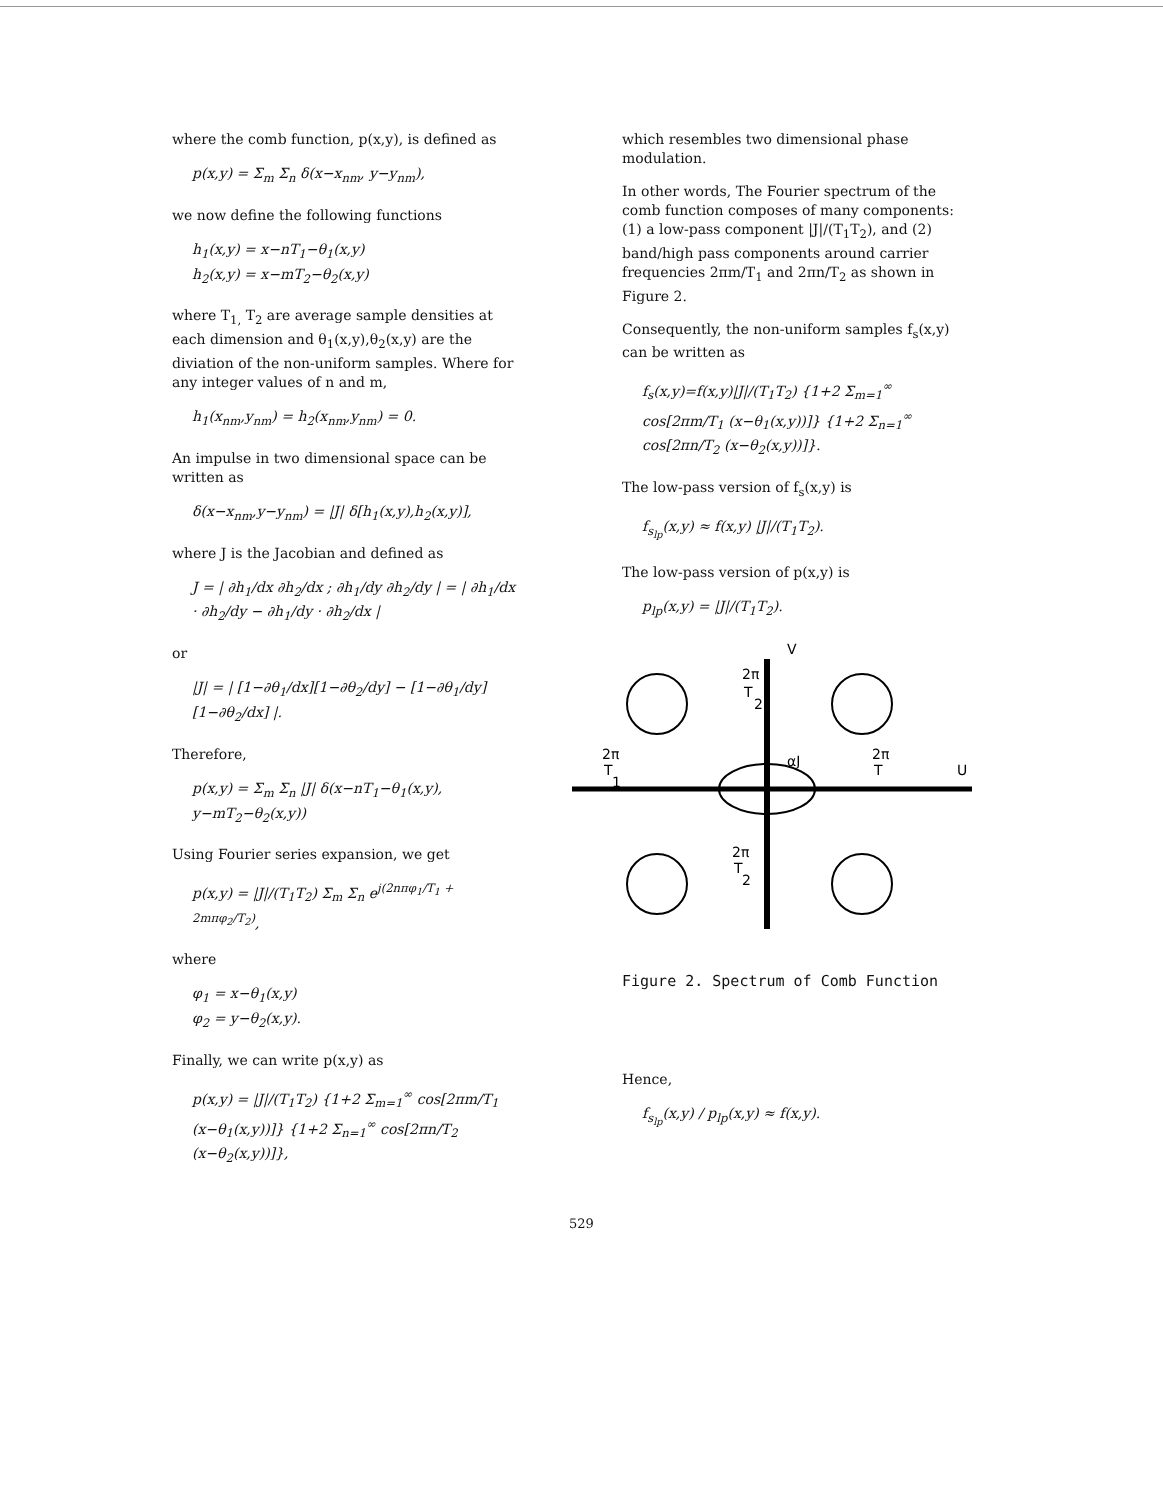where the comb function, p(x,y), is defined as
p(x,y) = Σ<sub>m</sub> Σ<sub>n</sub> δ(x−x<sub>nm</sub>, y−y<sub>nm</sub>),
we now define the following functions
h<sub>1</sub>(x,y) = x−nT<sub>1</sub>−θ<sub>1</sub>(x,y)
h<sub>2</sub>(x,y) = x−mT<sub>2</sub>−θ<sub>2</sub>(x,y)
where T<sub>1,</sub> T<sub>2</sub> are average sample densities at each dimension and θ<sub>1</sub>(x,y),θ<sub>2</sub>(x,y) are the diviation of the non-uniform samples. Where for any integer values of n and m,
h<sub>1</sub>(x<sub>nm</sub>,y<sub>nm</sub>) = h<sub>2</sub>(x<sub>nm</sub>,y<sub>nm</sub>) = 0.
An impulse in two dimensional space can be written as
δ(x−x<sub>nm</sub>,y−y<sub>nm</sub>) = |J| δ[h<sub>1</sub>(x,y),h<sub>2</sub>(x,y)],
where J is the Jacobian and defined as
J = | ∂h<sub>1</sub>/dx ∂h<sub>2</sub>/dx ; ∂h<sub>1</sub>/dy ∂h<sub>2</sub>/dy | = | ∂h<sub>1</sub>/dx · ∂h<sub>2</sub>/dy − ∂h<sub>1</sub>/dy · ∂h<sub>2</sub>/dx |
or
|J| = | [1−∂θ<sub>1</sub>/dx][1−∂θ<sub>2</sub>/dy] − [1−∂θ<sub>1</sub>/dy][1−∂θ<sub>2</sub>/dx] |.
Therefore,
p(x,y) = Σ<sub>m</sub> Σ<sub>n</sub> |J| δ(x−nT<sub>1</sub>−θ<sub>1</sub>(x,y), y−mT<sub>2</sub>−θ<sub>2</sub>(x,y))
Using Fourier series expansion, we get
p(x,y) = |J|/(T<sub>1</sub>T<sub>2</sub>) Σ<sub>m</sub> Σ<sub>n</sub> e<sup>j(2nπφ<sub>1</sub>/T<sub>1</sub> + 2mπφ<sub>2</sub>/T<sub>2</sub>)</sup>,
where
φ<sub>1</sub> = x−θ<sub>1</sub>(x,y)
φ<sub>2</sub> = y−θ<sub>2</sub>(x,y).
Finally, we can write p(x,y) as
p(x,y) = |J|/(T<sub>1</sub>T<sub>2</sub>) {1+2 Σ<sub>m=1</sub><sup>∞</sup> cos[2πm/T<sub>1</sub> (x−θ<sub>1</sub>(x,y))]} {1+2 Σ<sub>n=1</sub><sup>∞</sup> cos[2πn/T<sub>2</sub> (x−θ<sub>2</sub>(x,y))]},
which resembles two dimensional phase modulation.
In other words, The Fourier spectrum of the comb function composes of many components: (1) a low-pass component |J|/(T<sub>1</sub>T<sub>2</sub>), and (2) band/high pass components around carrier frequencies 2πm/T<sub>1</sub> and 2πn/T<sub>2</sub> as shown in Figure 2.
Consequently, the non-uniform samples f<sub>s</sub>(x,y) can be written as
f<sub>s</sub>(x,y)=f(x,y)|J|/(T<sub>1</sub>T<sub>2</sub>) {1+2 Σ<sub>m=1</sub><sup>∞</sup> cos[2πm/T<sub>1</sub> (x−θ<sub>1</sub>(x,y))]} {1+2 Σ<sub>n=1</sub><sup>∞</sup> cos[2πn/T<sub>2</sub> (x−θ<sub>2</sub>(x,y))]}.
The low-pass version of f<sub>s</sub>(x,y) is
f<sub>s<sub>lp</sub></sub>(x,y) ≈ f(x,y) |J|/(T<sub>1</sub>T<sub>2</sub>).
The low-pass version of p(x,y) is
p<sub>lp</sub>(x,y) = |J|/(T<sub>1</sub>T<sub>2</sub>).
V
2π
T
2
2π
T
1
αJ
2π
T
U
2π
T
2
Figure 2. Spectrum of Comb Function
Hence,
f<sub>s<sub>lp</sub></sub>(x,y) / p<sub>lp</sub>(x,y) ≈ f(x,y).
529